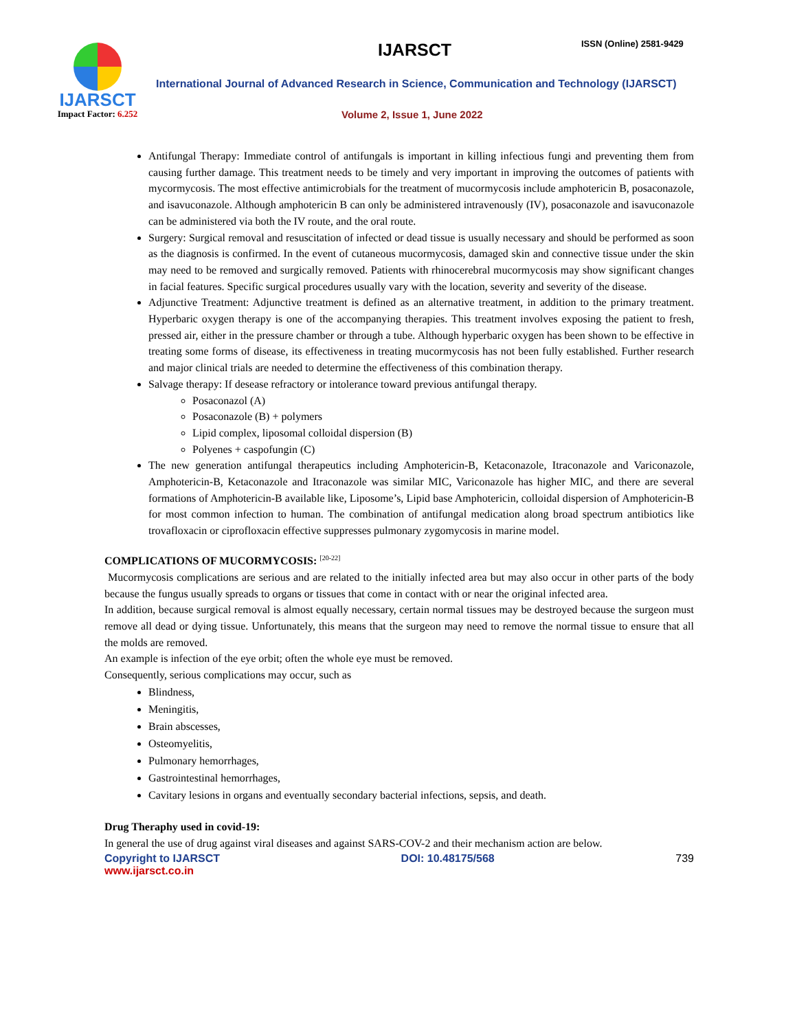IJARSCT
Impact Factor: 6.252
IJARSCT ISSN (Online) 2581-9429
International Journal of Advanced Research in Science, Communication and Technology (IJARSCT)
Volume 2, Issue 1, June 2022
Antifungal Therapy: Immediate control of antifungals is important in killing infectious fungi and preventing them from causing further damage. This treatment needs to be timely and very important in improving the outcomes of patients with mycormycosis. The most effective antimicrobials for the treatment of mucormycosis include amphotericin B, posaconazole, and isavuconazole. Although amphotericin B can only be administered intravenously (IV), posaconazole and isavuconazole can be administered via both the IV route, and the oral route.
Surgery: Surgical removal and resuscitation of infected or dead tissue is usually necessary and should be performed as soon as the diagnosis is confirmed. In the event of cutaneous mucormycosis, damaged skin and connective tissue under the skin may need to be removed and surgically removed. Patients with rhinocerebral mucormycosis may show significant changes in facial features. Specific surgical procedures usually vary with the location, severity and severity of the disease.
Adjunctive Treatment: Adjunctive treatment is defined as an alternative treatment, in addition to the primary treatment. Hyperbaric oxygen therapy is one of the accompanying therapies. This treatment involves exposing the patient to fresh, pressed air, either in the pressure chamber or through a tube. Although hyperbaric oxygen has been shown to be effective in treating some forms of disease, its effectiveness in treating mucormycosis has not been fully established. Further research and major clinical trials are needed to determine the effectiveness of this combination therapy.
Salvage therapy: If desease refractory or intolerance toward previous antifungal therapy.
Posaconazol (A)
Posaconazole (B) + polymers
Lipid complex, liposomal colloidal dispersion (B)
Polyenes + caspofungin (C)
The new generation antifungal therapeutics including Amphotericin-B, Ketaconazole, Itraconazole and Variconazole, Amphotericin-B, Ketaconazole and Itraconazole was similar MIC, Variconazole has higher MIC, and there are several formations of Amphotericin-B available like, Liposome’s, Lipid base Amphotericin, colloidal dispersion of Amphotericin-B for most common infection to human. The combination of antifungal medication along broad spectrum antibiotics like trovafloxacin or ciprofloxacin effective suppresses pulmonary zygomycosis in marine model.
COMPLICATIONS OF MUCORMYCOSIS: <sup>[20-22]</sup>
Mucormycosis complications are serious and are related to the initially infected area but may also occur in other parts of the body because the fungus usually spreads to organs or tissues that come in contact with or near the original infected area.
In addition, because surgical removal is almost equally necessary, certain normal tissues may be destroyed because the surgeon must remove all dead or dying tissue. Unfortunately, this means that the surgeon may need to remove the normal tissue to ensure that all the molds are removed.
An example is infection of the eye orbit; often the whole eye must be removed.
Consequently, serious complications may occur, such as
Blindness,
Meningitis,
Brain abscesses,
Osteomyelitis,
Pulmonary hemorrhages,
Gastrointestinal hemorrhages,
Cavitary lesions in organs and eventually secondary bacterial infections, sepsis, and death.
Drug Theraphy used in covid-19:
In general the use of drug against viral diseases and against SARS-COV-2 and their mechanism action are below.
Copyright to IJARSCT DOI: 10.48175/568 739
www.ijarsct.co.in